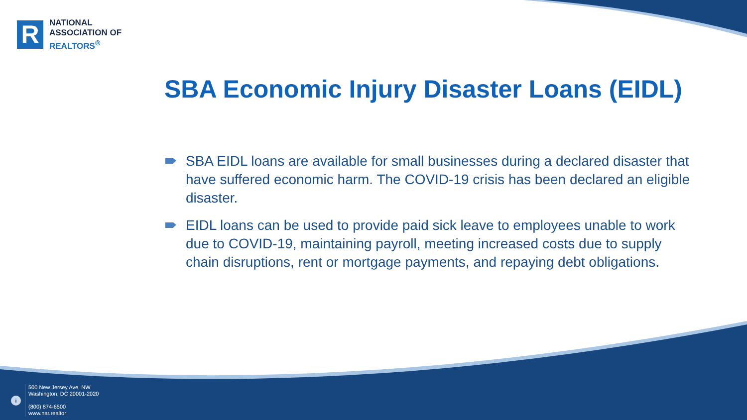R
NATIONAL
ASSOCIATION OF
REALTORS<sup>®</sup>
SBA Economic Injury Disaster Loans (EIDL)
SBA EIDL loans are available for small businesses during a declared disaster that have suffered economic harm. The COVID-19 crisis has been declared an eligible disaster.
EIDL loans can be used to provide paid sick leave to employees unable to work due to COVID-19, maintaining payroll, meeting increased costs due to supply chain disruptions, rent or mortgage payments, and repaying debt obligations.
i
500 New Jersey Ave, NW
Washington, DC 20001-2020
(800) 874-6500
www.nar.realtor